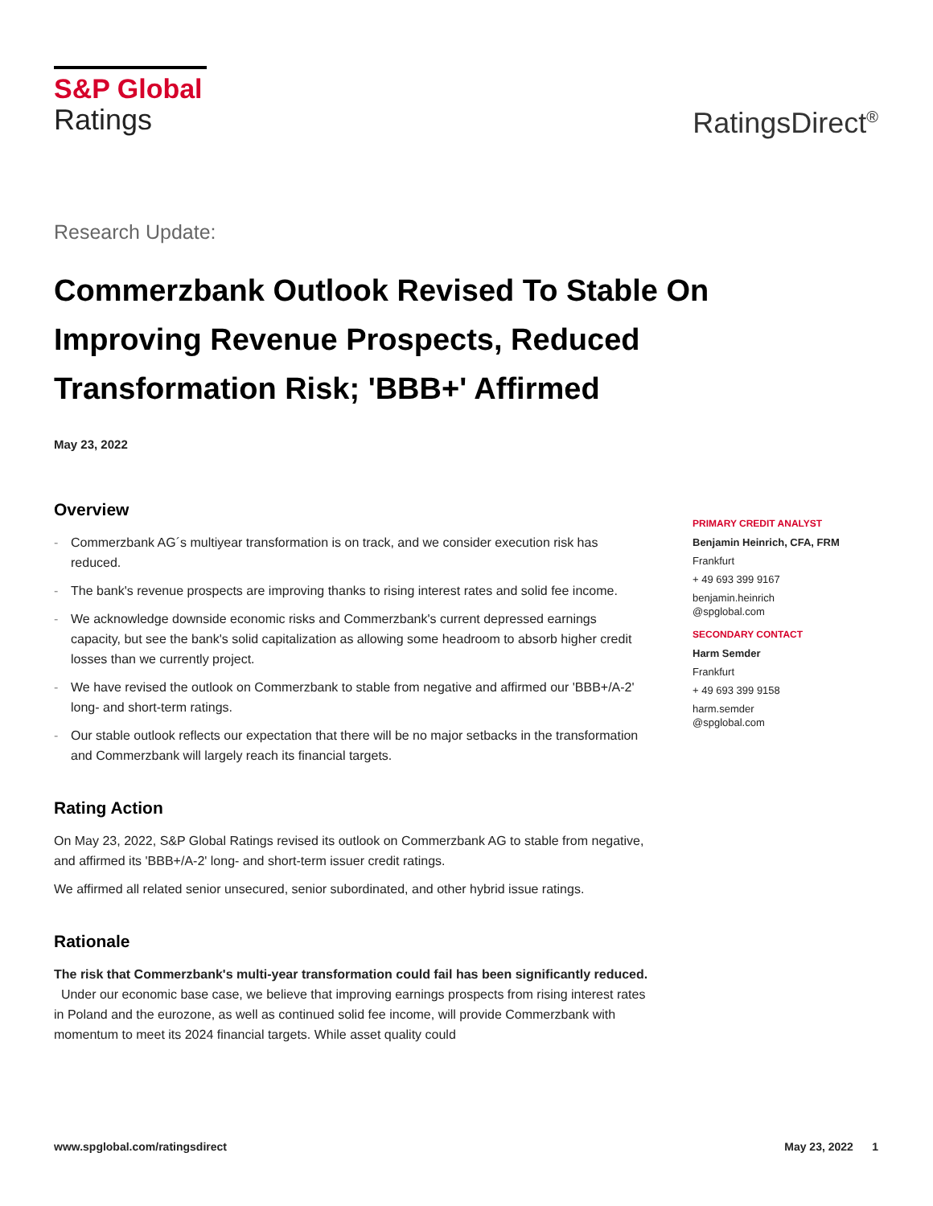S&P Global
Ratings
RatingsDirect<sup>®</sup>
Research Update:
Commerzbank Outlook Revised To Stable On Improving Revenue Prospects, Reduced Transformation Risk; 'BBB+' Affirmed
May 23, 2022
Overview
- Commerzbank AG´s multiyear transformation is on track, and we consider execution risk has reduced.
- The bank's revenue prospects are improving thanks to rising interest rates and solid fee income.
- We acknowledge downside economic risks and Commerzbank's current depressed earnings capacity, but see the bank's solid capitalization as allowing some headroom to absorb higher credit losses than we currently project.
- We have revised the outlook on Commerzbank to stable from negative and affirmed our 'BBB+/A-2' long- and short-term ratings.
- Our stable outlook reflects our expectation that there will be no major setbacks in the transformation and Commerzbank will largely reach its financial targets.
Rating Action
On May 23, 2022, S&P Global Ratings revised its outlook on Commerzbank AG to stable from negative, and affirmed its 'BBB+/A-2' long- and short-term issuer credit ratings.
We affirmed all related senior unsecured, senior subordinated, and other hybrid issue ratings.
Rationale
The risk that Commerzbank's multi-year transformation could fail has been significantly reduced. Under our economic base case, we believe that improving earnings prospects from rising interest rates in Poland and the eurozone, as well as continued solid fee income, will provide Commerzbank with momentum to meet its 2024 financial targets. While asset quality could
PRIMARY CREDIT ANALYST
Benjamin Heinrich, CFA, FRM
Frankfurt
+ 49 693 399 9167
benjamin.heinrich
@spglobal.com
SECONDARY CONTACT
Harm Semder
Frankfurt
+ 49 693 399 9158
harm.semder
@spglobal.com
www.spglobal.com/ratingsdirect May 23, 2022 1